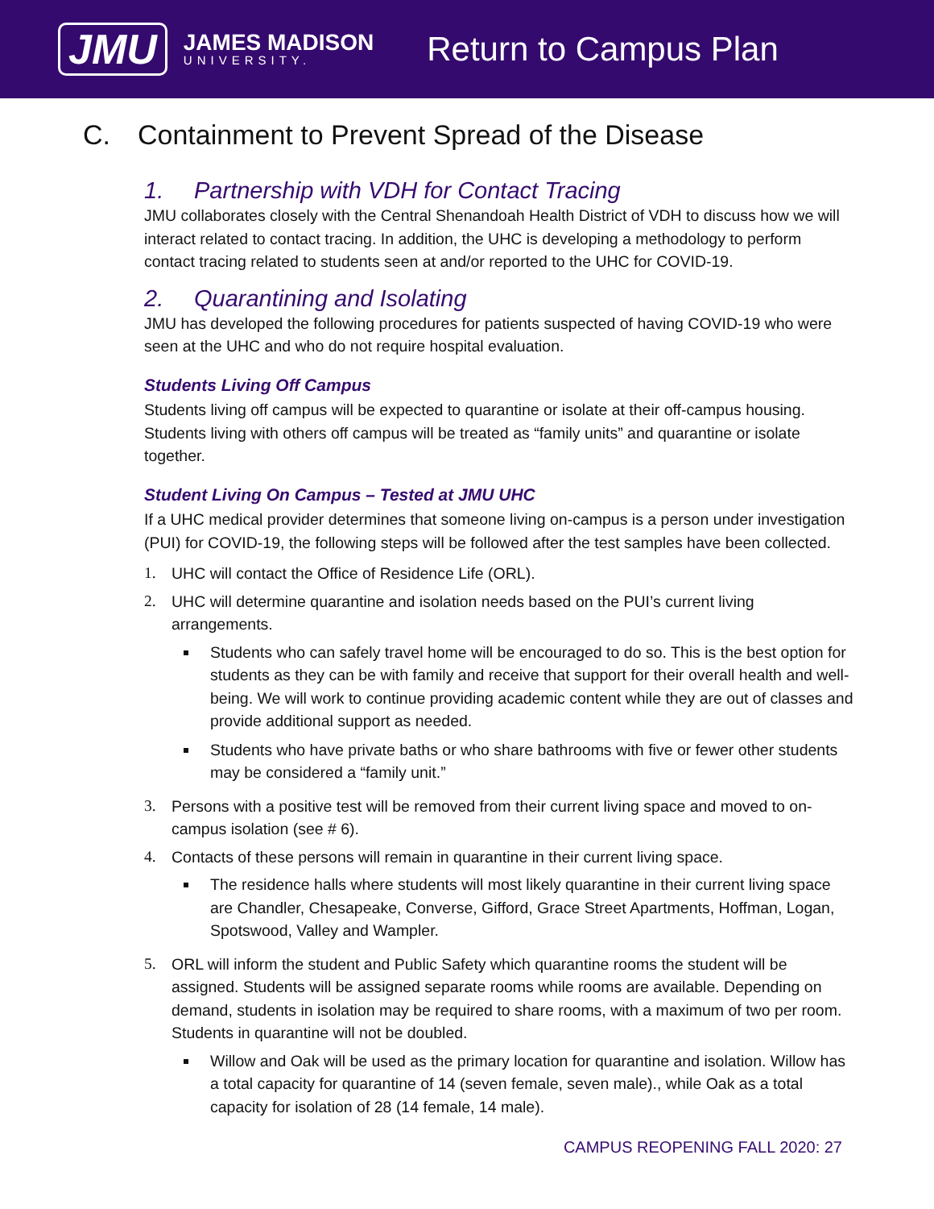JMU
JAMES MADISON
UNIVERSITY.
Return to Campus Plan
C. Containment to Prevent Spread of the Disease
1. Partnership with VDH for Contact Tracing
JMU collaborates closely with the Central Shenandoah Health District of VDH to discuss how we will interact related to contact tracing. In addition, the UHC is developing a methodology to perform contact tracing related to students seen at and/or reported to the UHC for COVID-19.
2. Quarantining and Isolating
JMU has developed the following procedures for patients suspected of having COVID-19 who were seen at the UHC and who do not require hospital evaluation.
Students Living Off Campus
Students living off campus will be expected to quarantine or isolate at their off-campus housing. Students living with others off campus will be treated as “family units” and quarantine or isolate together.
Student Living On Campus – Tested at JMU UHC
If a UHC medical provider determines that someone living on-campus is a person under investigation (PUI) for COVID-19, the following steps will be followed after the test samples have been collected.
1. UHC will contact the Office of Residence Life (ORL).
2. UHC will determine quarantine and isolation needs based on the PUI’s current living arrangements.
Students who can safely travel home will be encouraged to do so. This is the best option for students as they can be with family and receive that support for their overall health and well-being. We will work to continue providing academic content while they are out of classes and provide additional support as needed.
Students who have private baths or who share bathrooms with five or fewer other students may be considered a “family unit.”
3. Persons with a positive test will be removed from their current living space and moved to on-campus isolation (see # 6).
4. Contacts of these persons will remain in quarantine in their current living space.
The residence halls where students will most likely quarantine in their current living space are Chandler, Chesapeake, Converse, Gifford, Grace Street Apartments, Hoffman, Logan, Spotswood, Valley and Wampler.
5. ORL will inform the student and Public Safety which quarantine rooms the student will be assigned. Students will be assigned separate rooms while rooms are available. Depending on demand, students in isolation may be required to share rooms, with a maximum of two per room. Students in quarantine will not be doubled.
Willow and Oak will be used as the primary location for quarantine and isolation. Willow has a total capacity for quarantine of 14 (seven female, seven male)., while Oak as a total capacity for isolation of 28 (14 female, 14 male).
CAMPUS REOPENING FALL 2020: 27